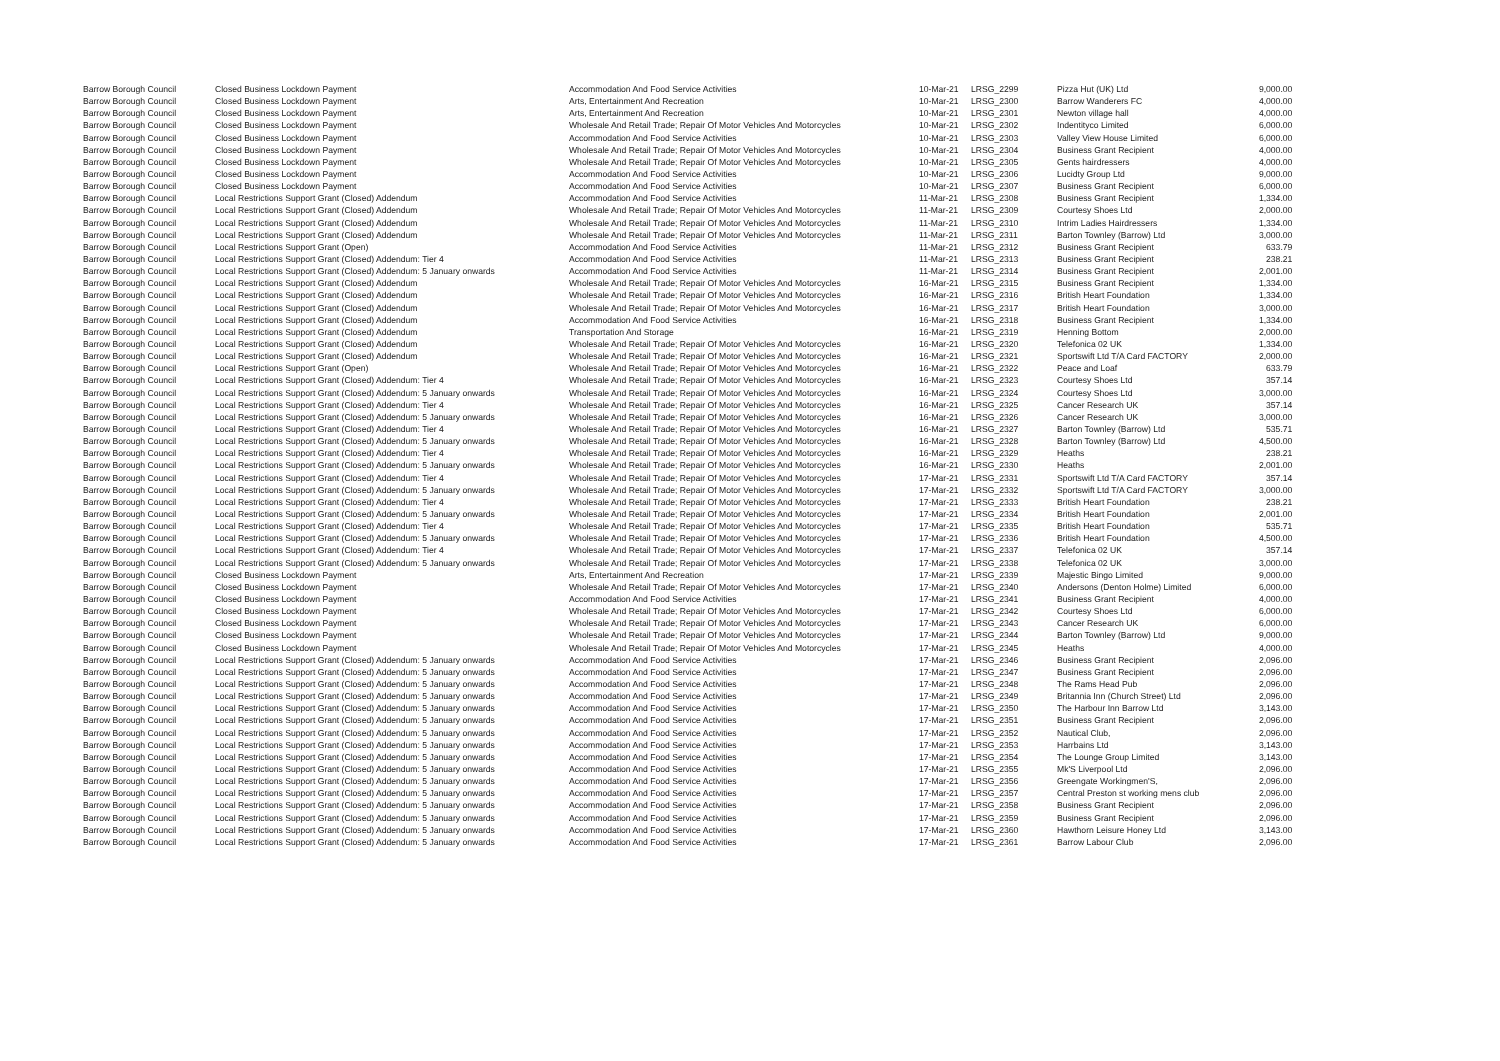| Barrow Borough Council | Closed Business Lockdown Payment | Accommodation And Food Service Activities | 10-Mar-21 | LRSG_2299 | Pizza Hut (UK) Ltd | 9,000.00 |
| Barrow Borough Council | Closed Business Lockdown Payment | Arts, Entertainment And Recreation | 10-Mar-21 | LRSG_2300 | Barrow Wanderers FC | 4,000.00 |
| Barrow Borough Council | Closed Business Lockdown Payment | Arts, Entertainment And Recreation | 10-Mar-21 | LRSG_2301 | Newton village hall | 4,000.00 |
| Barrow Borough Council | Closed Business Lockdown Payment | Wholesale And Retail Trade; Repair Of Motor Vehicles And Motorcycles | 10-Mar-21 | LRSG_2302 | Indentityco Limited | 6,000.00 |
| Barrow Borough Council | Closed Business Lockdown Payment | Accommodation And Food Service Activities | 10-Mar-21 | LRSG_2303 | Valley View House Limited | 6,000.00 |
| Barrow Borough Council | Closed Business Lockdown Payment | Wholesale And Retail Trade; Repair Of Motor Vehicles And Motorcycles | 10-Mar-21 | LRSG_2304 | Business Grant Recipient | 4,000.00 |
| Barrow Borough Council | Closed Business Lockdown Payment | Wholesale And Retail Trade; Repair Of Motor Vehicles And Motorcycles | 10-Mar-21 | LRSG_2305 | Gents hairdressers | 4,000.00 |
| Barrow Borough Council | Closed Business Lockdown Payment | Accommodation And Food Service Activities | 10-Mar-21 | LRSG_2306 | Lucidty Group Ltd | 9,000.00 |
| Barrow Borough Council | Closed Business Lockdown Payment | Accommodation And Food Service Activities | 10-Mar-21 | LRSG_2307 | Business Grant Recipient | 6,000.00 |
| Barrow Borough Council | Local Restrictions Support Grant (Closed) Addendum | Accommodation And Food Service Activities | 11-Mar-21 | LRSG_2308 | Business Grant Recipient | 1,334.00 |
| Barrow Borough Council | Local Restrictions Support Grant (Closed) Addendum | Wholesale And Retail Trade; Repair Of Motor Vehicles And Motorcycles | 11-Mar-21 | LRSG_2309 | Courtesy Shoes Ltd | 2,000.00 |
| Barrow Borough Council | Local Restrictions Support Grant (Closed) Addendum | Wholesale And Retail Trade; Repair Of Motor Vehicles And Motorcycles | 11-Mar-21 | LRSG_2310 | Intrim Ladies Hairdressers | 1,334.00 |
| Barrow Borough Council | Local Restrictions Support Grant (Closed) Addendum | Wholesale And Retail Trade; Repair Of Motor Vehicles And Motorcycles | 11-Mar-21 | LRSG_2311 | Barton Townley (Barrow) Ltd | 3,000.00 |
| Barrow Borough Council | Local Restrictions Support Grant (Open) | Accommodation And Food Service Activities | 11-Mar-21 | LRSG_2312 | Business Grant Recipient | 633.79 |
| Barrow Borough Council | Local Restrictions Support Grant (Closed) Addendum: Tier 4 | Accommodation And Food Service Activities | 11-Mar-21 | LRSG_2313 | Business Grant Recipient | 238.21 |
| Barrow Borough Council | Local Restrictions Support Grant (Closed) Addendum: 5 January onwards | Accommodation And Food Service Activities | 11-Mar-21 | LRSG_2314 | Business Grant Recipient | 2,001.00 |
| Barrow Borough Council | Local Restrictions Support Grant (Closed) Addendum | Wholesale And Retail Trade; Repair Of Motor Vehicles And Motorcycles | 16-Mar-21 | LRSG_2315 | Business Grant Recipient | 1,334.00 |
| Barrow Borough Council | Local Restrictions Support Grant (Closed) Addendum | Wholesale And Retail Trade; Repair Of Motor Vehicles And Motorcycles | 16-Mar-21 | LRSG_2316 | British Heart Foundation | 1,334.00 |
| Barrow Borough Council | Local Restrictions Support Grant (Closed) Addendum | Wholesale And Retail Trade; Repair Of Motor Vehicles And Motorcycles | 16-Mar-21 | LRSG_2317 | British Heart Foundation | 3,000.00 |
| Barrow Borough Council | Local Restrictions Support Grant (Closed) Addendum | Accommodation And Food Service Activities | 16-Mar-21 | LRSG_2318 | Business Grant Recipient | 1,334.00 |
| Barrow Borough Council | Local Restrictions Support Grant (Closed) Addendum | Transportation And Storage | 16-Mar-21 | LRSG_2319 | Henning Bottom | 2,000.00 |
| Barrow Borough Council | Local Restrictions Support Grant (Closed) Addendum | Wholesale And Retail Trade; Repair Of Motor Vehicles And Motorcycles | 16-Mar-21 | LRSG_2320 | Telefonica 02 UK | 1,334.00 |
| Barrow Borough Council | Local Restrictions Support Grant (Closed) Addendum | Wholesale And Retail Trade; Repair Of Motor Vehicles And Motorcycles | 16-Mar-21 | LRSG_2321 | Sportswift Ltd T/A Card FACTORY | 2,000.00 |
| Barrow Borough Council | Local Restrictions Support Grant (Open) | Wholesale And Retail Trade; Repair Of Motor Vehicles And Motorcycles | 16-Mar-21 | LRSG_2322 | Peace and Loaf | 633.79 |
| Barrow Borough Council | Local Restrictions Support Grant (Closed) Addendum: Tier 4 | Wholesale And Retail Trade; Repair Of Motor Vehicles And Motorcycles | 16-Mar-21 | LRSG_2323 | Courtesy Shoes Ltd | 357.14 |
| Barrow Borough Council | Local Restrictions Support Grant (Closed) Addendum: 5 January onwards | Wholesale And Retail Trade; Repair Of Motor Vehicles And Motorcycles | 16-Mar-21 | LRSG_2324 | Courtesy Shoes Ltd | 3,000.00 |
| Barrow Borough Council | Local Restrictions Support Grant (Closed) Addendum: Tier 4 | Wholesale And Retail Trade; Repair Of Motor Vehicles And Motorcycles | 16-Mar-21 | LRSG_2325 | Cancer Research UK | 357.14 |
| Barrow Borough Council | Local Restrictions Support Grant (Closed) Addendum: 5 January onwards | Wholesale And Retail Trade; Repair Of Motor Vehicles And Motorcycles | 16-Mar-21 | LRSG_2326 | Cancer Research UK | 3,000.00 |
| Barrow Borough Council | Local Restrictions Support Grant (Closed) Addendum: Tier 4 | Wholesale And Retail Trade; Repair Of Motor Vehicles And Motorcycles | 16-Mar-21 | LRSG_2327 | Barton Townley (Barrow) Ltd | 535.71 |
| Barrow Borough Council | Local Restrictions Support Grant (Closed) Addendum: 5 January onwards | Wholesale And Retail Trade; Repair Of Motor Vehicles And Motorcycles | 16-Mar-21 | LRSG_2328 | Barton Townley (Barrow) Ltd | 4,500.00 |
| Barrow Borough Council | Local Restrictions Support Grant (Closed) Addendum: Tier 4 | Wholesale And Retail Trade; Repair Of Motor Vehicles And Motorcycles | 16-Mar-21 | LRSG_2329 | Heaths | 238.21 |
| Barrow Borough Council | Local Restrictions Support Grant (Closed) Addendum: 5 January onwards | Wholesale And Retail Trade; Repair Of Motor Vehicles And Motorcycles | 16-Mar-21 | LRSG_2330 | Heaths | 2,001.00 |
| Barrow Borough Council | Local Restrictions Support Grant (Closed) Addendum: Tier 4 | Wholesale And Retail Trade; Repair Of Motor Vehicles And Motorcycles | 17-Mar-21 | LRSG_2331 | Sportswift Ltd T/A Card FACTORY | 357.14 |
| Barrow Borough Council | Local Restrictions Support Grant (Closed) Addendum: 5 January onwards | Wholesale And Retail Trade; Repair Of Motor Vehicles And Motorcycles | 17-Mar-21 | LRSG_2332 | Sportswift Ltd T/A Card FACTORY | 3,000.00 |
| Barrow Borough Council | Local Restrictions Support Grant (Closed) Addendum: Tier 4 | Wholesale And Retail Trade; Repair Of Motor Vehicles And Motorcycles | 17-Mar-21 | LRSG_2333 | British Heart Foundation | 238.21 |
| Barrow Borough Council | Local Restrictions Support Grant (Closed) Addendum: 5 January onwards | Wholesale And Retail Trade; Repair Of Motor Vehicles And Motorcycles | 17-Mar-21 | LRSG_2334 | British Heart Foundation | 2,001.00 |
| Barrow Borough Council | Local Restrictions Support Grant (Closed) Addendum: Tier 4 | Wholesale And Retail Trade; Repair Of Motor Vehicles And Motorcycles | 17-Mar-21 | LRSG_2335 | British Heart Foundation | 535.71 |
| Barrow Borough Council | Local Restrictions Support Grant (Closed) Addendum: 5 January onwards | Wholesale And Retail Trade; Repair Of Motor Vehicles And Motorcycles | 17-Mar-21 | LRSG_2336 | British Heart Foundation | 4,500.00 |
| Barrow Borough Council | Local Restrictions Support Grant (Closed) Addendum: Tier 4 | Wholesale And Retail Trade; Repair Of Motor Vehicles And Motorcycles | 17-Mar-21 | LRSG_2337 | Telefonica 02 UK | 357.14 |
| Barrow Borough Council | Local Restrictions Support Grant (Closed) Addendum: 5 January onwards | Wholesale And Retail Trade; Repair Of Motor Vehicles And Motorcycles | 17-Mar-21 | LRSG_2338 | Telefonica 02 UK | 3,000.00 |
| Barrow Borough Council | Closed Business Lockdown Payment | Arts, Entertainment And Recreation | 17-Mar-21 | LRSG_2339 | Majestic Bingo Limited | 9,000.00 |
| Barrow Borough Council | Closed Business Lockdown Payment | Wholesale And Retail Trade; Repair Of Motor Vehicles And Motorcycles | 17-Mar-21 | LRSG_2340 | Andersons (Denton Holme) Limited | 6,000.00 |
| Barrow Borough Council | Closed Business Lockdown Payment | Accommodation And Food Service Activities | 17-Mar-21 | LRSG_2341 | Business Grant Recipient | 4,000.00 |
| Barrow Borough Council | Closed Business Lockdown Payment | Wholesale And Retail Trade; Repair Of Motor Vehicles And Motorcycles | 17-Mar-21 | LRSG_2342 | Courtesy Shoes Ltd | 6,000.00 |
| Barrow Borough Council | Closed Business Lockdown Payment | Wholesale And Retail Trade; Repair Of Motor Vehicles And Motorcycles | 17-Mar-21 | LRSG_2343 | Cancer Research UK | 6,000.00 |
| Barrow Borough Council | Closed Business Lockdown Payment | Wholesale And Retail Trade; Repair Of Motor Vehicles And Motorcycles | 17-Mar-21 | LRSG_2344 | Barton Townley (Barrow) Ltd | 9,000.00 |
| Barrow Borough Council | Closed Business Lockdown Payment | Wholesale And Retail Trade; Repair Of Motor Vehicles And Motorcycles | 17-Mar-21 | LRSG_2345 | Heaths | 4,000.00 |
| Barrow Borough Council | Local Restrictions Support Grant (Closed) Addendum: 5 January onwards | Accommodation And Food Service Activities | 17-Mar-21 | LRSG_2346 | Business Grant Recipient | 2,096.00 |
| Barrow Borough Council | Local Restrictions Support Grant (Closed) Addendum: 5 January onwards | Accommodation And Food Service Activities | 17-Mar-21 | LRSG_2347 | Business Grant Recipient | 2,096.00 |
| Barrow Borough Council | Local Restrictions Support Grant (Closed) Addendum: 5 January onwards | Accommodation And Food Service Activities | 17-Mar-21 | LRSG_2348 | The Rams Head Pub | 2,096.00 |
| Barrow Borough Council | Local Restrictions Support Grant (Closed) Addendum: 5 January onwards | Accommodation And Food Service Activities | 17-Mar-21 | LRSG_2349 | Britannia Inn (Church Street) Ltd | 2,096.00 |
| Barrow Borough Council | Local Restrictions Support Grant (Closed) Addendum: 5 January onwards | Accommodation And Food Service Activities | 17-Mar-21 | LRSG_2350 | The Harbour Inn Barrow Ltd | 3,143.00 |
| Barrow Borough Council | Local Restrictions Support Grant (Closed) Addendum: 5 January onwards | Accommodation And Food Service Activities | 17-Mar-21 | LRSG_2351 | Business Grant Recipient | 2,096.00 |
| Barrow Borough Council | Local Restrictions Support Grant (Closed) Addendum: 5 January onwards | Accommodation And Food Service Activities | 17-Mar-21 | LRSG_2352 | Nautical Club, | 2,096.00 |
| Barrow Borough Council | Local Restrictions Support Grant (Closed) Addendum: 5 January onwards | Accommodation And Food Service Activities | 17-Mar-21 | LRSG_2353 | Harrbains Ltd | 3,143.00 |
| Barrow Borough Council | Local Restrictions Support Grant (Closed) Addendum: 5 January onwards | Accommodation And Food Service Activities | 17-Mar-21 | LRSG_2354 | The Lounge Group Limited | 3,143.00 |
| Barrow Borough Council | Local Restrictions Support Grant (Closed) Addendum: 5 January onwards | Accommodation And Food Service Activities | 17-Mar-21 | LRSG_2355 | Mk'S Liverpool Ltd | 2,096.00 |
| Barrow Borough Council | Local Restrictions Support Grant (Closed) Addendum: 5 January onwards | Accommodation And Food Service Activities | 17-Mar-21 | LRSG_2356 | Greengate Workingmen'S, | 2,096.00 |
| Barrow Borough Council | Local Restrictions Support Grant (Closed) Addendum: 5 January onwards | Accommodation And Food Service Activities | 17-Mar-21 | LRSG_2357 | Central Preston st working mens club | 2,096.00 |
| Barrow Borough Council | Local Restrictions Support Grant (Closed) Addendum: 5 January onwards | Accommodation And Food Service Activities | 17-Mar-21 | LRSG_2358 | Business Grant Recipient | 2,096.00 |
| Barrow Borough Council | Local Restrictions Support Grant (Closed) Addendum: 5 January onwards | Accommodation And Food Service Activities | 17-Mar-21 | LRSG_2359 | Business Grant Recipient | 2,096.00 |
| Barrow Borough Council | Local Restrictions Support Grant (Closed) Addendum: 5 January onwards | Accommodation And Food Service Activities | 17-Mar-21 | LRSG_2360 | Hawthorn Leisure Honey Ltd | 3,143.00 |
| Barrow Borough Council | Local Restrictions Support Grant (Closed) Addendum: 5 January onwards | Accommodation And Food Service Activities | 17-Mar-21 | LRSG_2361 | Barrow Labour Club | 2,096.00 |